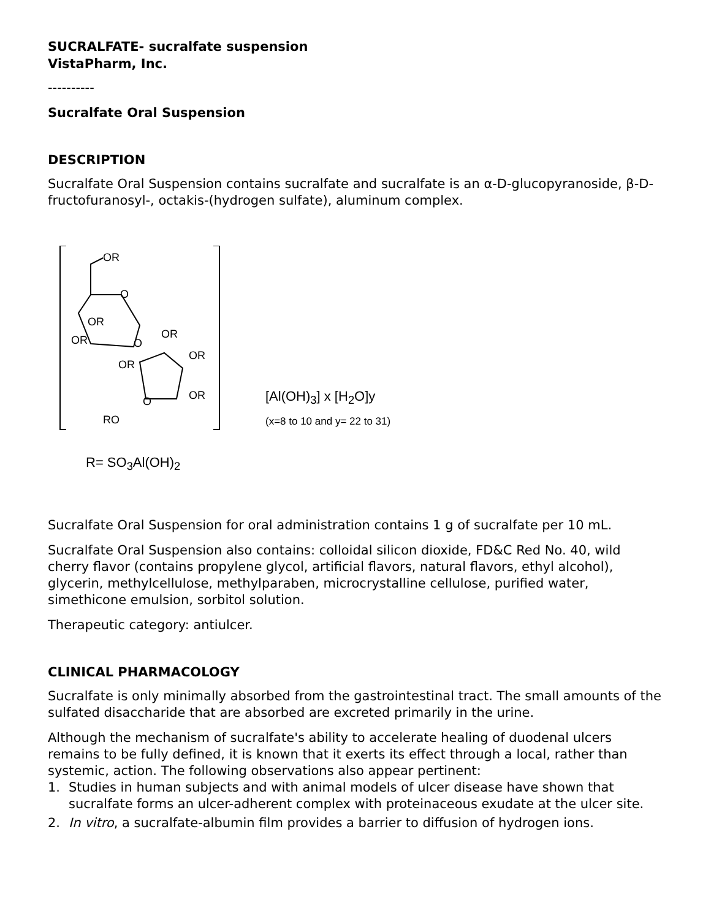SUCRALFATE- sucralfate suspension
VistaPharm, Inc.
----------
Sucralfate Oral Suspension
DESCRIPTION
Sucralfate Oral Suspension contains sucralfate and sucralfate is an α-D-glucopyranoside, β-D-fructofuranosyl-, octakis-(hydrogen sulfate), aluminum complex.
OR
O
OR
OR
O
OR
OR
OR
OR
O
RO
[Al(OH)<sub>3</sub>] x [H<sub>2</sub>O]y
(x=8 to 10 and y= 22 to 31)
R= SO<sub>3</sub>Al(OH)<sub>2</sub>
Sucralfate Oral Suspension for oral administration contains 1 g of sucralfate per 10 mL.
Sucralfate Oral Suspension also contains: colloidal silicon dioxide, FD&C Red No. 40, wild cherry flavor (contains propylene glycol, artificial flavors, natural flavors, ethyl alcohol), glycerin, methylcellulose, methylparaben, microcrystalline cellulose, purified water, simethicone emulsion, sorbitol solution.
Therapeutic category: antiulcer.
CLINICAL PHARMACOLOGY
Sucralfate is only minimally absorbed from the gastrointestinal tract. The small amounts of the sulfated disaccharide that are absorbed are excreted primarily in the urine.
Although the mechanism of sucralfate's ability to accelerate healing of duodenal ulcers remains to be fully defined, it is known that it exerts its effect through a local, rather than systemic, action. The following observations also appear pertinent:
1. Studies in human subjects and with animal models of ulcer disease have shown that sucralfate forms an ulcer-adherent complex with proteinaceous exudate at the ulcer site.
2. In vitro, a sucralfate-albumin film provides a barrier to diffusion of hydrogen ions.